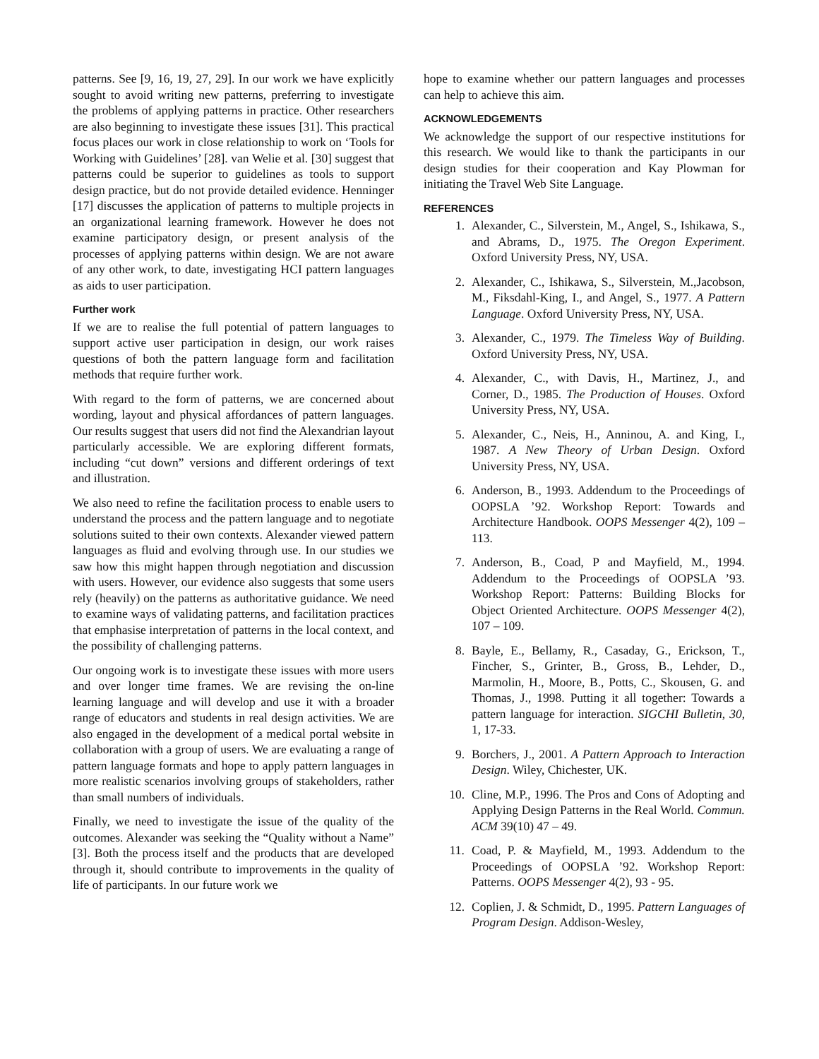patterns. See [9, 16, 19, 27, 29]. In our work we have explicitly sought to avoid writing new patterns, preferring to investigate the problems of applying patterns in practice. Other researchers are also beginning to investigate these issues [31]. This practical focus places our work in close relationship to work on ‘Tools for Working with Guidelines’ [28]. van Welie et al. [30] suggest that patterns could be superior to guidelines as tools to support design practice, but do not provide detailed evidence. Henninger [17] discusses the application of patterns to multiple projects in an organizational learning framework. However he does not examine participatory design, or present analysis of the processes of applying patterns within design. We are not aware of any other work, to date, investigating HCI pattern languages as aids to user participation.
Further work
If we are to realise the full potential of pattern languages to support active user participation in design, our work raises questions of both the pattern language form and facilitation methods that require further work.
With regard to the form of patterns, we are concerned about wording, layout and physical affordances of pattern languages. Our results suggest that users did not find the Alexandrian layout particularly accessible. We are exploring different formats, including “cut down” versions and different orderings of text and illustration.
We also need to refine the facilitation process to enable users to understand the process and the pattern language and to negotiate solutions suited to their own contexts. Alexander viewed pattern languages as fluid and evolving through use. In our studies we saw how this might happen through negotiation and discussion with users. However, our evidence also suggests that some users rely (heavily) on the patterns as authoritative guidance. We need to examine ways of validating patterns, and facilitation practices that emphasise interpretation of patterns in the local context, and the possibility of challenging patterns.
Our ongoing work is to investigate these issues with more users and over longer time frames. We are revising the on-line learning language and will develop and use it with a broader range of educators and students in real design activities. We are also engaged in the development of a medical portal website in collaboration with a group of users. We are evaluating a range of pattern language formats and hope to apply pattern languages in more realistic scenarios involving groups of stakeholders, rather than small numbers of individuals.
Finally, we need to investigate the issue of the quality of the outcomes. Alexander was seeking the “Quality without a Name” [3]. Both the process itself and the products that are developed through it, should contribute to improvements in the quality of life of participants. In our future work we
hope to examine whether our pattern languages and processes can help to achieve this aim.
ACKNOWLEDGEMENTS
We acknowledge the support of our respective institutions for this research. We would like to thank the participants in our design studies for their cooperation and Kay Plowman for initiating the Travel Web Site Language.
REFERENCES
1. Alexander, C., Silverstein, M., Angel, S., Ishikawa, S., and Abrams, D., 1975. The Oregon Experiment. Oxford University Press, NY, USA.
2. Alexander, C., Ishikawa, S., Silverstein, M.,Jacobson, M., Fiksdahl-King, I., and Angel, S., 1977. A Pattern Language. Oxford University Press, NY, USA.
3. Alexander, C., 1979. The Timeless Way of Building. Oxford University Press, NY, USA.
4. Alexander, C., with Davis, H., Martinez, J., and Corner, D., 1985. The Production of Houses. Oxford University Press, NY, USA.
5. Alexander, C., Neis, H., Anninou, A. and King, I., 1987. A New Theory of Urban Design. Oxford University Press, NY, USA.
6. Anderson, B., 1993. Addendum to the Proceedings of OOPSLA ’92. Workshop Report: Towards and Architecture Handbook. OOPS Messenger 4(2), 109 – 113.
7. Anderson, B., Coad, P and Mayfield, M., 1994. Addendum to the Proceedings of OOPSLA ’93. Workshop Report: Patterns: Building Blocks for Object Oriented Architecture. OOPS Messenger 4(2), 107 – 109.
8. Bayle, E., Bellamy, R., Casaday, G., Erickson, T., Fincher, S., Grinter, B., Gross, B., Lehder, D., Marmolin, H., Moore, B., Potts, C., Skousen, G. and Thomas, J., 1998. Putting it all together: Towards a pattern language for interaction. SIGCHI Bulletin, 30, 1, 17-33.
9. Borchers, J., 2001. A Pattern Approach to Interaction Design. Wiley, Chichester, UK.
10. Cline, M.P., 1996. The Pros and Cons of Adopting and Applying Design Patterns in the Real World. Commun. ACM 39(10) 47 – 49.
11. Coad, P. & Mayfield, M., 1993. Addendum to the Proceedings of OOPSLA ’92. Workshop Report: Patterns. OOPS Messenger 4(2), 93 - 95.
12. Coplien, J. & Schmidt, D., 1995. Pattern Languages of Program Design. Addison-Wesley,